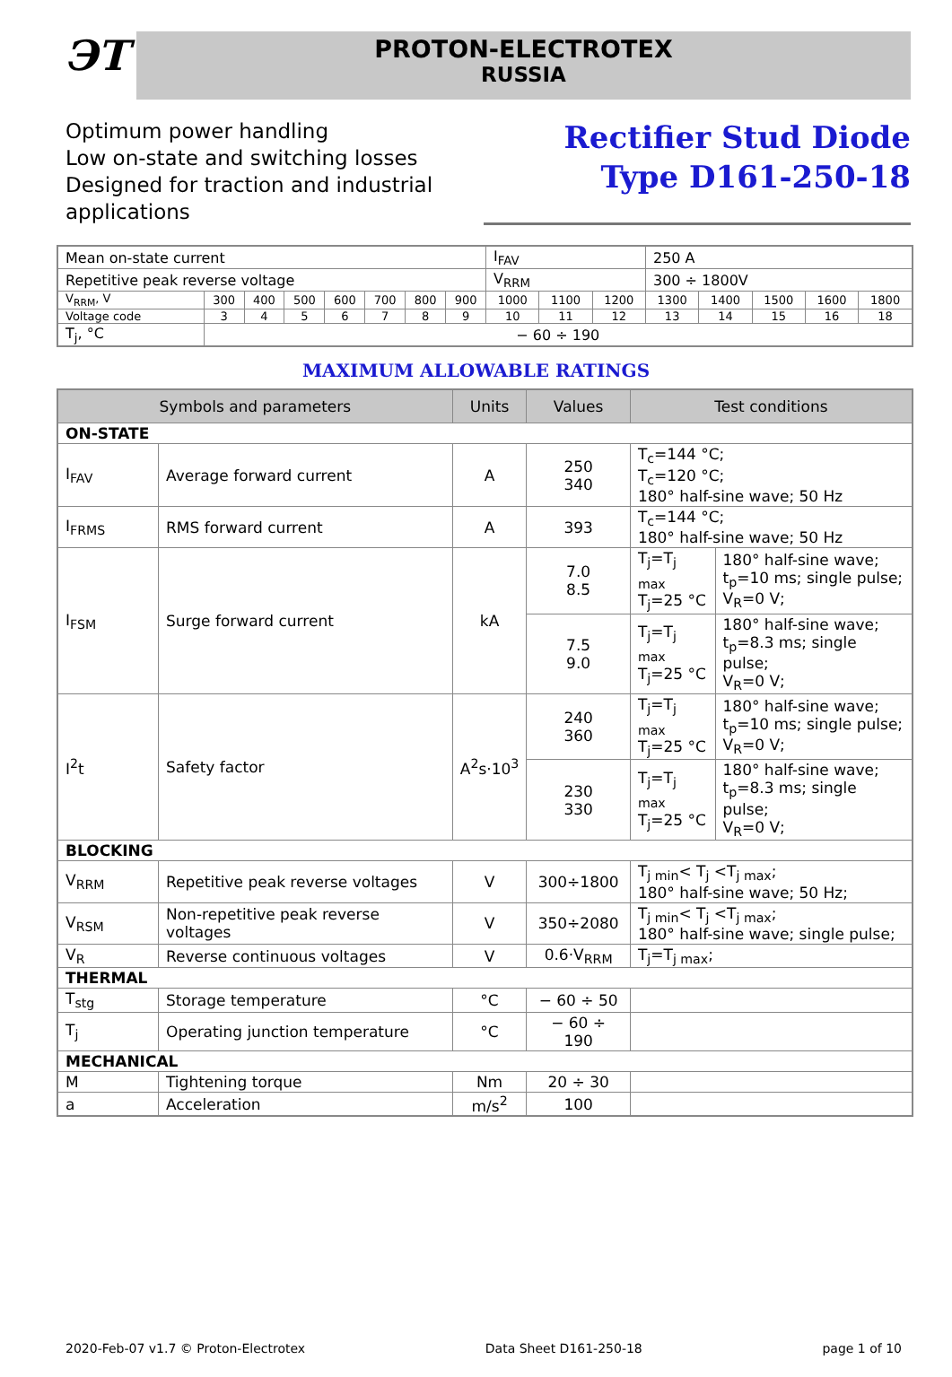ЭТ
PROTON-ELECTROTEX
RUSSIA
Optimum power handling
Low on-state and switching losses
Designed for traction and industrial
applications
Rectifier Stud Diode
Type D161-250-18
| Mean on-state current | | | | | | | | I<sub>FAV</sub> | | | 250 A | | | | |
| Repetitive peak reverse voltage | | | | | | | | V<sub>RRM</sub> | | | 300 ÷ 1800V | | | | |
| V<sub>RRM</sub>, V | 300 | 400 | 500 | 600 | 700 | 800 | 900 | 1000 | 1100 | 1200 | 1300 | 1400 | 1500 | 1600 | 1800 |
| Voltage code | 3 | 4 | 5 | 6 | 7 | 8 | 9 | 10 | 11 | 12 | 13 | 14 | 15 | 16 | 18 |
| T<sub>j</sub>, °C | − 60 ÷ 190 | | | | | | | | | | | | | | |
MAXIMUM ALLOWABLE RATINGS
| Symbols and parameters | | Units | Values | Test conditions | |
| --- | --- | --- | --- | --- | --- |
| ON-STATE | | | | | |
| I<sub>FAV</sub> | Average forward current | A | 250 340 | T<sub>c</sub>=144 °C; T<sub>c</sub>=120 °C; 180° half-sine wave; 50 Hz | |
| I<sub>FRMS</sub> | RMS forward current | A | 393 | T<sub>c</sub>=144 °C; 180° half-sine wave; 50 Hz | |
| I<sub>FSM</sub> | Surge forward current | kA | 7.0 8.5 | T<sub>j</sub>=T<sub>j max</sub> T<sub>j</sub>=25 °C | 180° half-sine wave; t<sub>p</sub>=10 ms; single pulse; V<sub>R</sub>=0 V; |
| | | | 7.5 9.0 | T<sub>j</sub>=T<sub>j max</sub> T<sub>j</sub>=25 °C | 180° half-sine wave; t<sub>p</sub>=8.3 ms; single pulse; V<sub>R</sub>=0 V; |
| I<sup>2</sup>t | Safety factor | A<sup>2</sup>s·10<sup>3</sup> | 240 360 | T<sub>j</sub>=T<sub>j max</sub> T<sub>j</sub>=25 °C | 180° half-sine wave; t<sub>p</sub>=10 ms; single pulse; V<sub>R</sub>=0 V; |
| | | | 230 330 | T<sub>j</sub>=T<sub>j max</sub> T<sub>j</sub>=25 °C | 180° half-sine wave; t<sub>p</sub>=8.3 ms; single pulse; V<sub>R</sub>=0 V; |
| BLOCKING | | | | | |
| V<sub>RRM</sub> | Repetitive peak reverse voltages | V | 300÷1800 | T<sub>j min</sub>< T<sub>j</sub> <T<sub>j max</sub>; 180° half-sine wave; 50 Hz; | |
| V<sub>RSM</sub> | Non-repetitive peak reverse voltages | V | 350÷2080 | T<sub>j min</sub>< T<sub>j</sub> <T<sub>j max</sub>; 180° half-sine wave; single pulse; | |
| V<sub>R</sub> | Reverse continuous voltages | V | 0.6·V<sub>RRM</sub> | T<sub>j</sub>=T<sub>j max</sub>; | |
| THERMAL | | | | | |
| T<sub>stg</sub> | Storage temperature | °C | − 60 ÷ 50 | | |
| T<sub>j</sub> | Operating junction temperature | °C | − 60 ÷ 190 | | |
| MECHANICAL | | | | | |
| M | Tightening torque | Nm | 20 ÷ 30 | | |
| a | Acceleration | m/s<sup>2</sup> | 100 | | |
2020-Feb-07 v1.7 © Proton-Electrotex Data Sheet D161-250-18 page 1 of 10